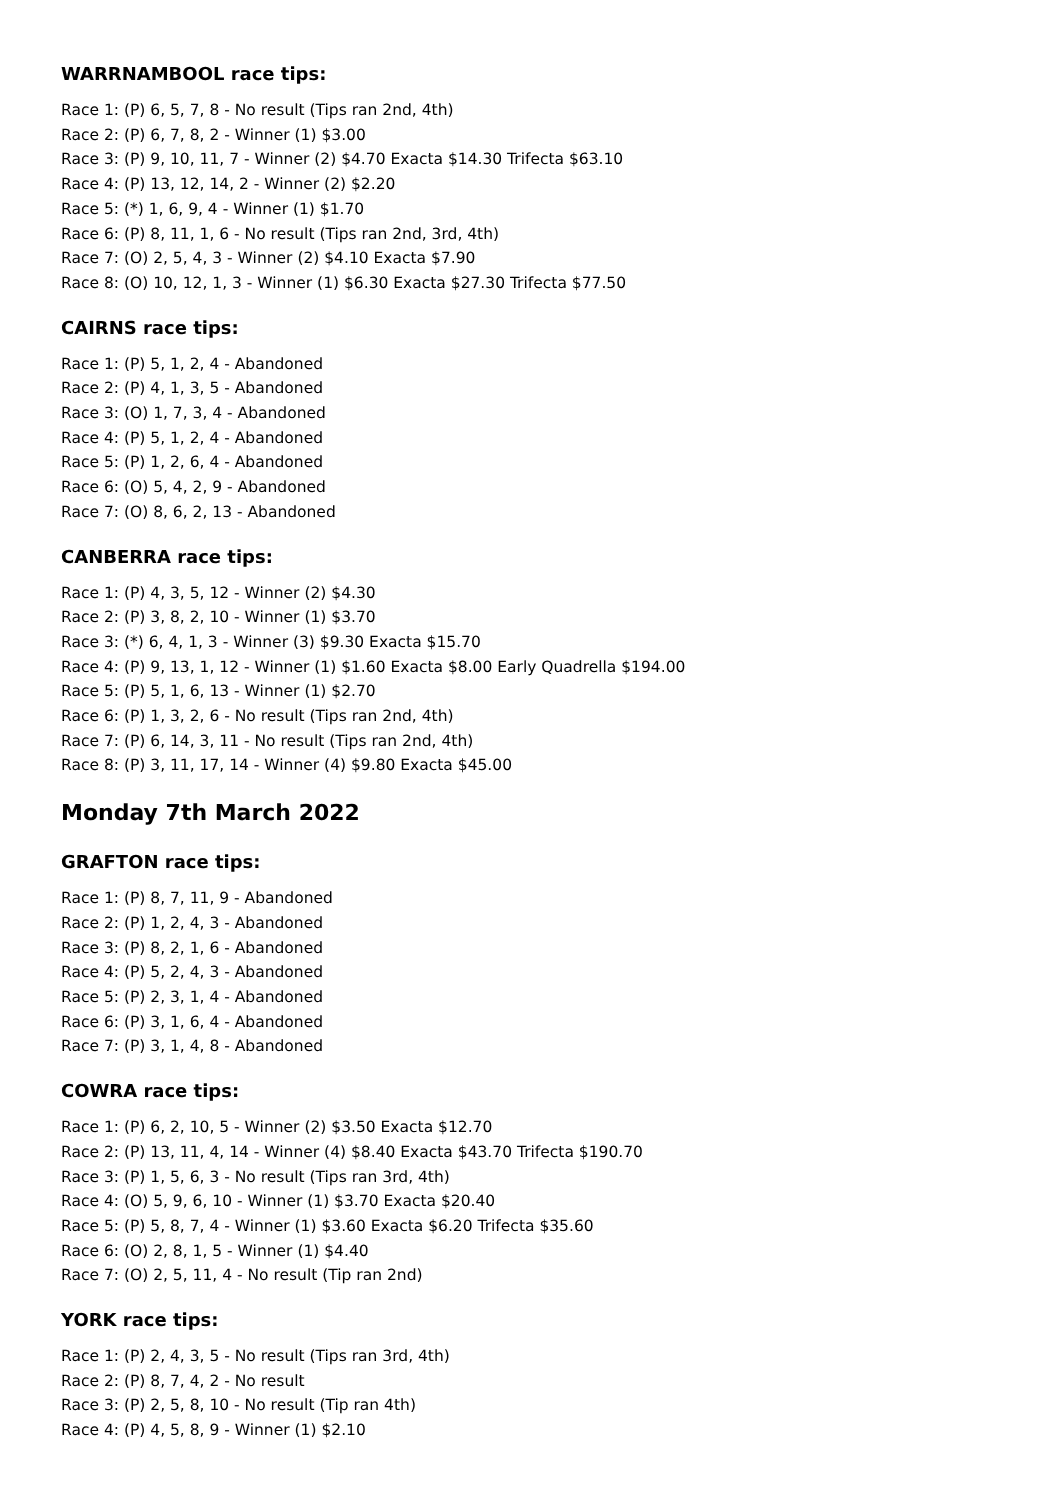WARRNAMBOOL race tips:
Race 1: (P) 6, 5, 7, 8 - No result (Tips ran 2nd, 4th)
Race 2: (P) 6, 7, 8, 2 - Winner (1) $3.00
Race 3: (P) 9, 10, 11, 7 - Winner (2) $4.70 Exacta $14.30 Trifecta $63.10
Race 4: (P) 13, 12, 14, 2 - Winner (2) $2.20
Race 5: (*) 1, 6, 9, 4 - Winner (1) $1.70
Race 6: (P) 8, 11, 1, 6 - No result (Tips ran 2nd, 3rd, 4th)
Race 7: (O) 2, 5, 4, 3 - Winner (2) $4.10 Exacta $7.90
Race 8: (O) 10, 12, 1, 3 - Winner (1) $6.30 Exacta $27.30 Trifecta $77.50
CAIRNS race tips:
Race 1: (P) 5, 1, 2, 4 - Abandoned
Race 2: (P) 4, 1, 3, 5 - Abandoned
Race 3: (O) 1, 7, 3, 4 - Abandoned
Race 4: (P) 5, 1, 2, 4 - Abandoned
Race 5: (P) 1, 2, 6, 4 - Abandoned
Race 6: (O) 5, 4, 2, 9 - Abandoned
Race 7: (O) 8, 6, 2, 13 - Abandoned
CANBERRA race tips:
Race 1: (P) 4, 3, 5, 12 - Winner (2) $4.30
Race 2: (P) 3, 8, 2, 10 - Winner (1) $3.70
Race 3: (*) 6, 4, 1, 3 - Winner (3) $9.30 Exacta $15.70
Race 4: (P) 9, 13, 1, 12 - Winner (1) $1.60 Exacta $8.00 Early Quadrella $194.00
Race 5: (P) 5, 1, 6, 13 - Winner (1) $2.70
Race 6: (P) 1, 3, 2, 6 - No result (Tips ran 2nd, 4th)
Race 7: (P) 6, 14, 3, 11 - No result (Tips ran 2nd, 4th)
Race 8: (P) 3, 11, 17, 14 - Winner (4) $9.80 Exacta $45.00
Monday 7th March 2022
GRAFTON race tips:
Race 1: (P) 8, 7, 11, 9 - Abandoned
Race 2: (P) 1, 2, 4, 3 - Abandoned
Race 3: (P) 8, 2, 1, 6 - Abandoned
Race 4: (P) 5, 2, 4, 3 - Abandoned
Race 5: (P) 2, 3, 1, 4 - Abandoned
Race 6: (P) 3, 1, 6, 4 - Abandoned
Race 7: (P) 3, 1, 4, 8 - Abandoned
COWRA race tips:
Race 1: (P) 6, 2, 10, 5 - Winner (2) $3.50 Exacta $12.70
Race 2: (P) 13, 11, 4, 14 - Winner (4) $8.40 Exacta $43.70 Trifecta $190.70
Race 3: (P) 1, 5, 6, 3 - No result (Tips ran 3rd, 4th)
Race 4: (O) 5, 9, 6, 10 - Winner (1) $3.70 Exacta $20.40
Race 5: (P) 5, 8, 7, 4 - Winner (1) $3.60 Exacta $6.20 Trifecta $35.60
Race 6: (O) 2, 8, 1, 5 - Winner (1) $4.40
Race 7: (O) 2, 5, 11, 4 - No result (Tip ran 2nd)
YORK race tips:
Race 1: (P) 2, 4, 3, 5 - No result (Tips ran 3rd, 4th)
Race 2: (P) 8, 7, 4, 2 - No result
Race 3: (P) 2, 5, 8, 10 - No result (Tip ran 4th)
Race 4: (P) 4, 5, 8, 9 - Winner (1) $2.10